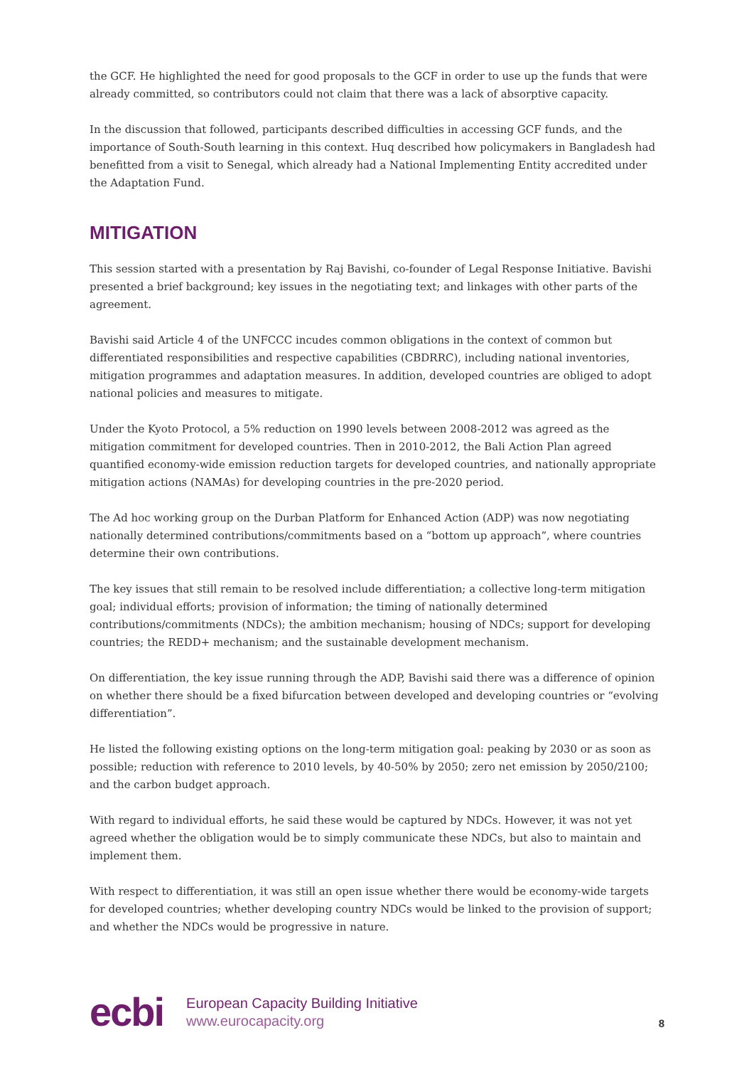the GCF. He highlighted the need for good proposals to the GCF in order to use up the funds that were already committed, so contributors could not claim that there was a lack of absorptive capacity.
In the discussion that followed, participants described difficulties in accessing GCF funds, and the importance of South-South learning in this context. Huq described how policymakers in Bangladesh had benefitted from a visit to Senegal, which already had a National Implementing Entity accredited under the Adaptation Fund.
MITIGATION
This session started with a presentation by Raj Bavishi, co-founder of Legal Response Initiative. Bavishi presented a brief background; key issues in the negotiating text; and linkages with other parts of the agreement.
Bavishi said Article 4 of the UNFCCC incudes common obligations in the context of common but differentiated responsibilities and respective capabilities (CBDRRC), including national inventories, mitigation programmes and adaptation measures. In addition, developed countries are obliged to adopt national policies and measures to mitigate.
Under the Kyoto Protocol, a 5% reduction on 1990 levels between 2008-2012 was agreed as the mitigation commitment for developed countries. Then in 2010-2012, the Bali Action Plan agreed quantified economy-wide emission reduction targets for developed countries, and nationally appropriate mitigation actions (NAMAs) for developing countries in the pre-2020 period.
The Ad hoc working group on the Durban Platform for Enhanced Action (ADP) was now negotiating nationally determined contributions/commitments based on a “bottom up approach”, where countries determine their own contributions.
The key issues that still remain to be resolved include differentiation; a collective long-term mitigation goal; individual efforts; provision of information; the timing of nationally determined contributions/commitments (NDCs); the ambition mechanism; housing of NDCs; support for developing countries; the REDD+ mechanism; and the sustainable development mechanism.
On differentiation, the key issue running through the ADP, Bavishi said there was a difference of opinion on whether there should be a fixed bifurcation between developed and developing countries or “evolving differentiation”.
He listed the following existing options on the long-term mitigation goal: peaking by 2030 or as soon as possible; reduction with reference to 2010 levels, by 40-50% by 2050; zero net emission by 2050/2100; and the carbon budget approach.
With regard to individual efforts, he said these would be captured by NDCs. However, it was not yet agreed whether the obligation would be to simply communicate these NDCs, but also to maintain and implement them.
With respect to differentiation, it was still an open issue whether there would be economy-wide targets for developed countries; whether developing country NDCs would be linked to the provision of support; and whether the NDCs would be progressive in nature.
ecbi
European Capacity Building Initiative
www.eurocapacity.org
8